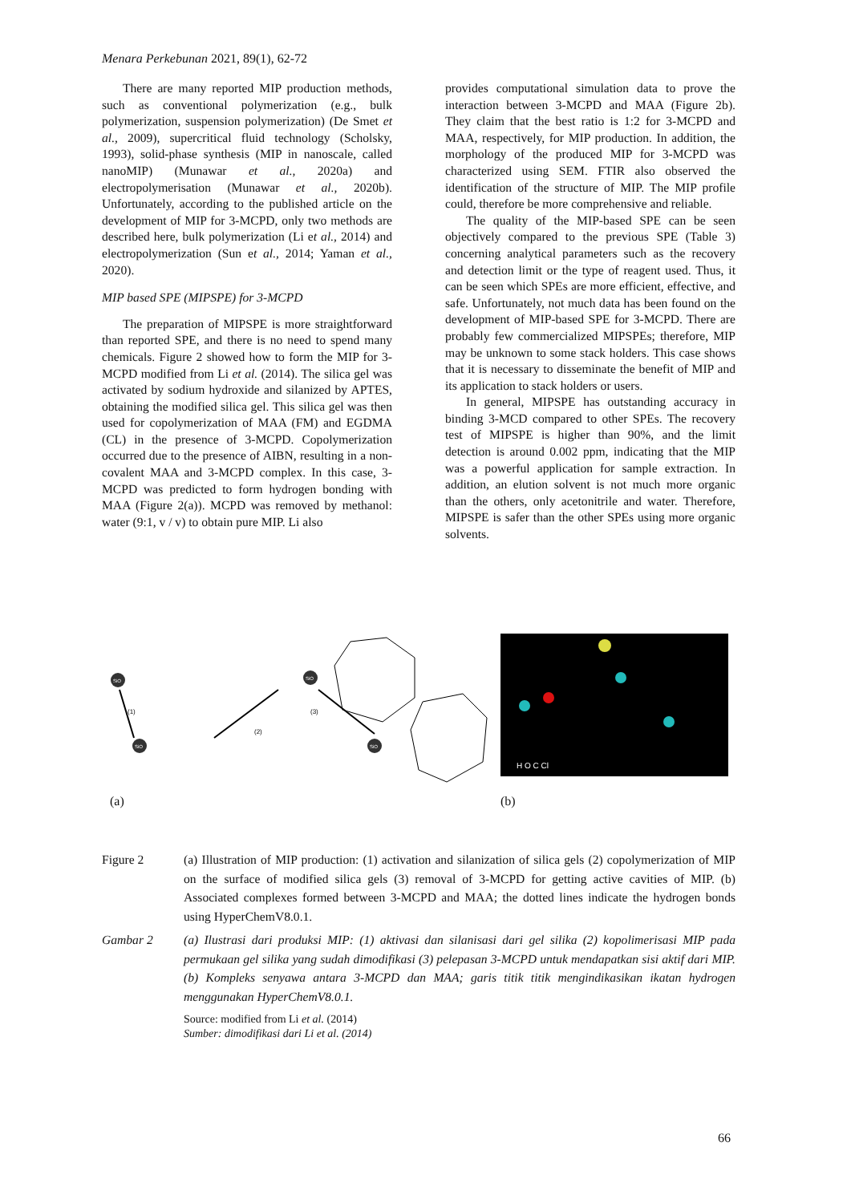Menara Perkebunan 2021, 89(1), 62-72
There are many reported MIP production methods, such as conventional polymerization (e.g., bulk polymerization, suspension polymerization) (De Smet et al., 2009), supercritical fluid technology (Scholsky, 1993), solid-phase synthesis (MIP in nanoscale, called nanoMIP) (Munawar et al., 2020a) and electropolymerisation (Munawar et al., 2020b). Unfortunately, according to the published article on the development of MIP for 3-MCPD, only two methods are described here, bulk polymerization (Li et al., 2014) and electropolymerization (Sun et al., 2014; Yaman et al., 2020).
MIP based SPE (MIPSPE) for 3-MCPD
The preparation of MIPSPE is more straightforward than reported SPE, and there is no need to spend many chemicals. Figure 2 showed how to form the MIP for 3-MCPD modified from Li et al. (2014). The silica gel was activated by sodium hydroxide and silanized by APTES, obtaining the modified silica gel. This silica gel was then used for copolymerization of MAA (FM) and EGDMA (CL) in the presence of 3-MCPD. Copolymerization occurred due to the presence of AIBN, resulting in a non-covalent MAA and 3-MCPD complex. In this case, 3-MCPD was predicted to form hydrogen bonding with MAA (Figure 2(a)). MCPD was removed by methanol: water (9:1, v / v) to obtain pure MIP. Li also
provides computational simulation data to prove the interaction between 3-MCPD and MAA (Figure 2b). They claim that the best ratio is 1:2 for 3-MCPD and MAA, respectively, for MIP production. In addition, the morphology of the produced MIP for 3-MCPD was characterized using SEM. FTIR also observed the identification of the structure of MIP. The MIP profile could, therefore be more comprehensive and reliable.
The quality of the MIP-based SPE can be seen objectively compared to the previous SPE (Table 3) concerning analytical parameters such as the recovery and detection limit or the type of reagent used. Thus, it can be seen which SPEs are more efficient, effective, and safe. Unfortunately, not much data has been found on the development of MIP-based SPE for 3-MCPD. There are probably few commercialized MIPSPEs; therefore, MIP may be unknown to some stack holders. This case shows that it is necessary to disseminate the benefit of MIP and its application to stack holders or users.
In general, MIPSPE has outstanding accuracy in binding 3-MCD compared to other SPEs. The recovery test of MIPSPE is higher than 90%, and the limit detection is around 0.002 ppm, indicating that the MIP was a powerful application for sample extraction. In addition, an elution solvent is not much more organic than the others, only acetonitrile and water. Therefore, MIPSPE is safer than the other SPEs using more organic solvents.
SiO
(1)
SiO
(2)
SiO
(3)
SiO
H O C Cl
(a) (b)
Figure 2 (a) Illustration of MIP production: (1) activation and silanization of silica gels (2) copolymerization of MIP on the surface of modified silica gels (3) removal of 3-MCPD for getting active cavities of MIP. (b) Associated complexes formed between 3-MCPD and MAA; the dotted lines indicate the hydrogen bonds using HyperChemV8.0.1.
Gambar 2 (a) Ilustrasi dari produksi MIP: (1) aktivasi dan silanisasi dari gel silika (2) kopolimerisasi MIP pada permukaan gel silika yang sudah dimodifikasi (3) pelepasan 3-MCPD untuk mendapatkan sisi aktif dari MIP. (b) Kompleks senyawa antara 3-MCPD dan MAA; garis titik titik mengindikasikan ikatan hydrogen menggunakan HyperChemV8.0.1.
Source: modified from Li et al. (2014)
Sumber: dimodifikasi dari Li et al. (2014)
66